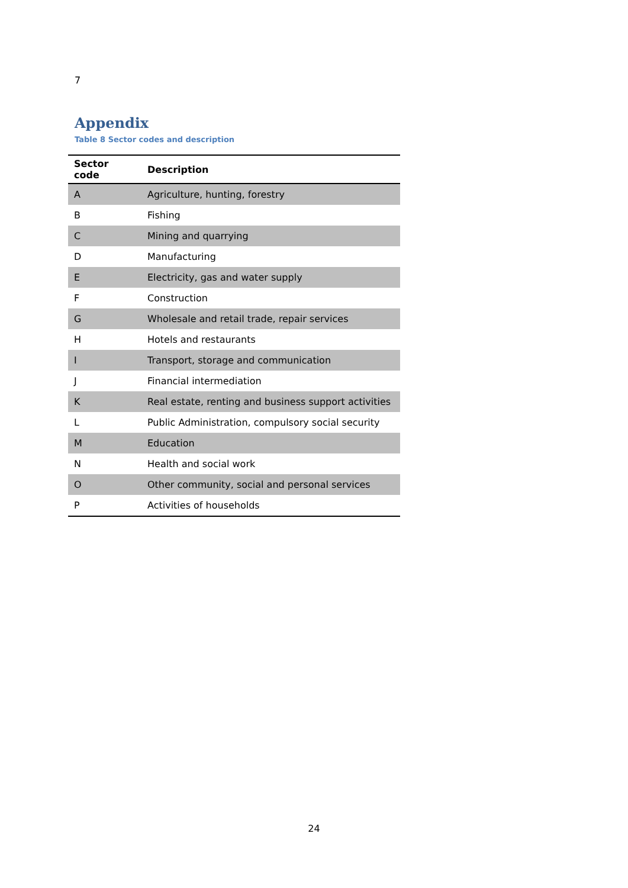7
Appendix
Table 8 Sector codes and description
| Sector code | Description |
| --- | --- |
| A | Agriculture, hunting, forestry |
| B | Fishing |
| C | Mining and quarrying |
| D | Manufacturing |
| E | Electricity, gas and water supply |
| F | Construction |
| G | Wholesale and retail trade, repair services |
| H | Hotels and restaurants |
| I | Transport, storage and communication |
| J | Financial intermediation |
| K | Real estate, renting and business support activities |
| L | Public Administration, compulsory social security |
| M | Education |
| N | Health and social work |
| O | Other community, social and personal services |
| P | Activities of households |
24